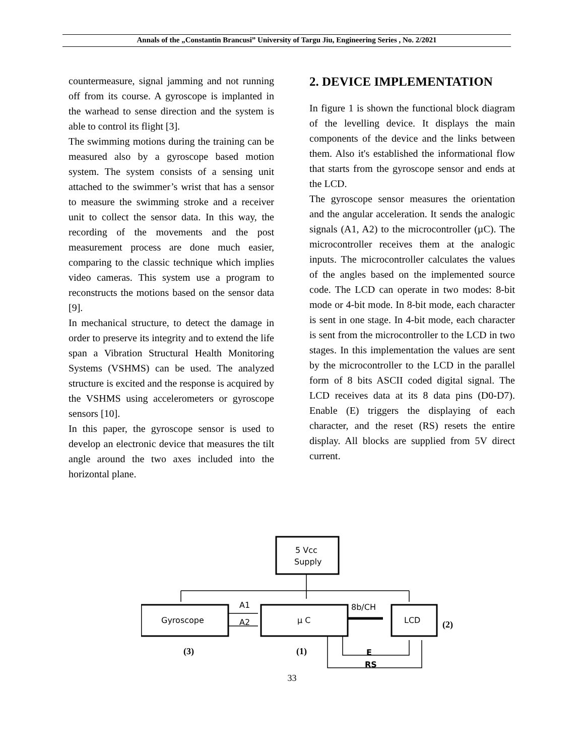Annals of the „Constantin Brancusi” University of Targu Jiu, Engineering Series , No. 2/2021
countermeasure, signal jamming and not running off from its course. A gyroscope is implanted in the warhead to sense direction and the system is able to control its flight [3].
The swimming motions during the training can be measured also by a gyroscope based motion system. The system consists of a sensing unit attached to the swimmer’s wrist that has a sensor to measure the swimming stroke and a receiver unit to collect the sensor data. In this way, the recording of the movements and the post measurement process are done much easier, comparing to the classic technique which implies video cameras. This system use a program to reconstructs the motions based on the sensor data [9].
In mechanical structure, to detect the damage in order to preserve its integrity and to extend the life span a Vibration Structural Health Monitoring Systems (VSHMS) can be used. The analyzed structure is excited and the response is acquired by the VSHMS using accelerometers or gyroscope sensors [10].
In this paper, the gyroscope sensor is used to develop an electronic device that measures the tilt angle around the two axes included into the horizontal plane.
2. DEVICE IMPLEMENTATION
In figure 1 is shown the functional block diagram of the levelling device. It displays the main components of the device and the links between them. Also it's established the informational flow that starts from the gyroscope sensor and ends at the LCD.
The gyroscope sensor measures the orientation and the angular acceleration. It sends the analogic signals (A1, A2) to the microcontroller (µC). The microcontroller receives them at the analogic inputs. The microcontroller calculates the values of the angles based on the implemented source code. The LCD can operate in two modes: 8-bit mode or 4-bit mode. In 8-bit mode, each character is sent in one stage. In 4-bit mode, each character is sent from the microcontroller to the LCD in two stages. In this implementation the values are sent by the microcontroller to the LCD in the parallel form of 8 bits ASCII coded digital signal. The LCD receives data at its 8 data pins (D0-D7). Enable (E) triggers the displaying of each character, and the reset (RS) resets the entire display. All blocks are supplied from 5V direct current.
5 Vcc
Supply
Gyroscope
µ C
LCD
A1
A2
8b/CH
E
RS
(2)
(3)
(1)
33